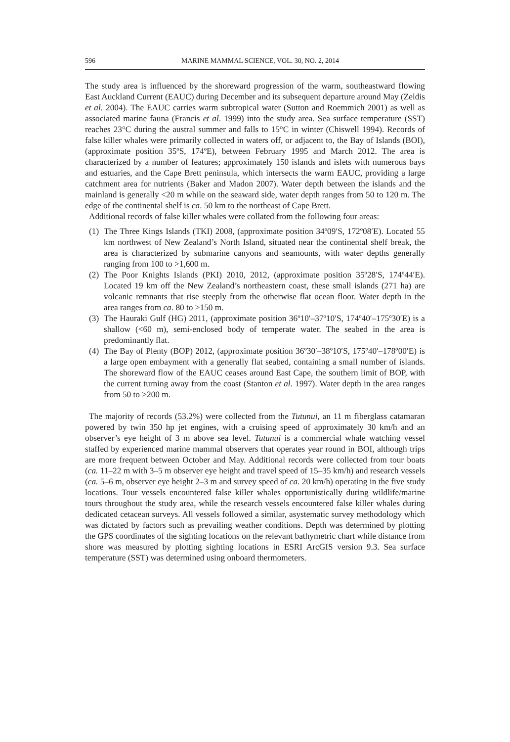596 MARINE MAMMAL SCIENCE, VOL. 30, NO. 2, 2014
The study area is influenced by the shoreward progression of the warm, southeastward flowing East Auckland Current (EAUC) during December and its subsequent departure around May (Zeldis et al. 2004). The EAUC carries warm subtropical water (Sutton and Roemmich 2001) as well as associated marine fauna (Francis et al. 1999) into the study area. Sea surface temperature (SST) reaches 23°C during the austral summer and falls to 15°C in winter (Chiswell 1994). Records of false killer whales were primarily collected in waters off, or adjacent to, the Bay of Islands (BOI), (approximate position 35ºS, 174ºE), between February 1995 and March 2012. The area is characterized by a number of features; approximately 150 islands and islets with numerous bays and estuaries, and the Cape Brett peninsula, which intersects the warm EAUC, providing a large catchment area for nutrients (Baker and Madon 2007). Water depth between the islands and the mainland is generally <20 m while on the seaward side, water depth ranges from 50 to 120 m. The edge of the continental shelf is ca. 50 km to the northeast of Cape Brett.
Additional records of false killer whales were collated from the following four areas:
(1) The Three Kings Islands (TKI) 2008, (approximate position 34º09′S, 172º08′E). Located 55 km northwest of New Zealand’s North Island, situated near the continental shelf break, the area is characterized by submarine canyons and seamounts, with water depths generally ranging from 100 to >1,600 m.
(2) The Poor Knights Islands (PKI) 2010, 2012, (approximate position 35º28′S, 174º44′E). Located 19 km off the New Zealand’s northeastern coast, these small islands (271 ha) are volcanic remnants that rise steeply from the otherwise flat ocean floor. Water depth in the area ranges from ca. 80 to >150 m.
(3) The Hauraki Gulf (HG) 2011, (approximate position 36º10′–37º10′S, 174º40′–175º30′E) is a shallow (<60 m), semi-enclosed body of temperate water. The seabed in the area is predominantly flat.
(4) The Bay of Plenty (BOP) 2012, (approximate position 36º30′–38º10′S, 175º40′–178º00′E) is a large open embayment with a generally flat seabed, containing a small number of islands. The shoreward flow of the EAUC ceases around East Cape, the southern limit of BOP, with the current turning away from the coast (Stanton et al. 1997). Water depth in the area ranges from 50 to >200 m.
The majority of records (53.2%) were collected from the Tutunui, an 11 m fiberglass catamaran powered by twin 350 hp jet engines, with a cruising speed of approximately 30 km/h and an observer’s eye height of 3 m above sea level. Tutunui is a commercial whale watching vessel staffed by experienced marine mammal observers that operates year round in BOI, although trips are more frequent between October and May. Additional records were collected from tour boats (ca. 11–22 m with 3–5 m observer eye height and travel speed of 15–35 km/h) and research vessels (ca. 5–6 m, observer eye height 2–3 m and survey speed of ca. 20 km/h) operating in the five study locations. Tour vessels encountered false killer whales opportunistically during wildlife/marine tours throughout the study area, while the research vessels encountered false killer whales during dedicated cetacean surveys. All vessels followed a similar, asystematic survey methodology which was dictated by factors such as prevailing weather conditions. Depth was determined by plotting the GPS coordinates of the sighting locations on the relevant bathymetric chart while distance from shore was measured by plotting sighting locations in ESRI ArcGIS version 9.3. Sea surface temperature (SST) was determined using onboard thermometers.